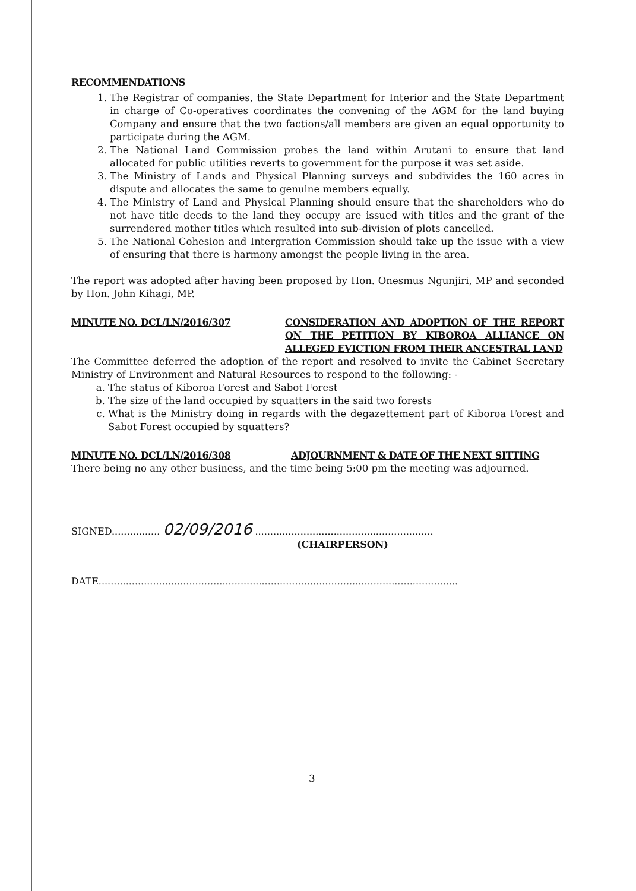RECOMMENDATIONS
1. The Registrar of companies, the State Department for Interior and the State Department in charge of Co-operatives coordinates the convening of the AGM for the land buying Company and ensure that the two factions/all members are given an equal opportunity to participate during the AGM.
2. The National Land Commission probes the land within Arutani to ensure that land allocated for public utilities reverts to government for the purpose it was set aside.
3. The Ministry of Lands and Physical Planning surveys and subdivides the 160 acres in dispute and allocates the same to genuine members equally.
4. The Ministry of Land and Physical Planning should ensure that the shareholders who do not have title deeds to the land they occupy are issued with titles and the grant of the surrendered mother titles which resulted into sub-division of plots cancelled.
5. The National Cohesion and Intergration Commission should take up the issue with a view of ensuring that there is harmony amongst the people living in the area.
The report was adopted after having been proposed by Hon. Onesmus Ngunjiri, MP and seconded by Hon. John Kihagi, MP.
MINUTE NO. DCL/LN/2016/307 CONSIDERATION AND ADOPTION OF THE REPORT ON THE PETITION BY KIBOROA ALLIANCE ON ALLEGED EVICTION FROM THEIR ANCESTRAL LAND
The Committee deferred the adoption of the report and resolved to invite the Cabinet Secretary Ministry of Environment and Natural Resources to respond to the following: -
a. The status of Kiboroa Forest and Sabot Forest
b. The size of the land occupied by squatters in the said two forests
c. What is the Ministry doing in regards with the degazettement part of Kiboroa Forest and Sabot Forest occupied by squatters?
MINUTE NO. DCL/LN/2016/308 ADJOURNMENT & DATE OF THE NEXT SITTING
There being no any other business, and the time being 5:00 pm the meeting was adjourned.
SIGNED................ 02/09/2016 ...........................................................
(CHAIRPERSON)
DATE.......................................................................................................................
3